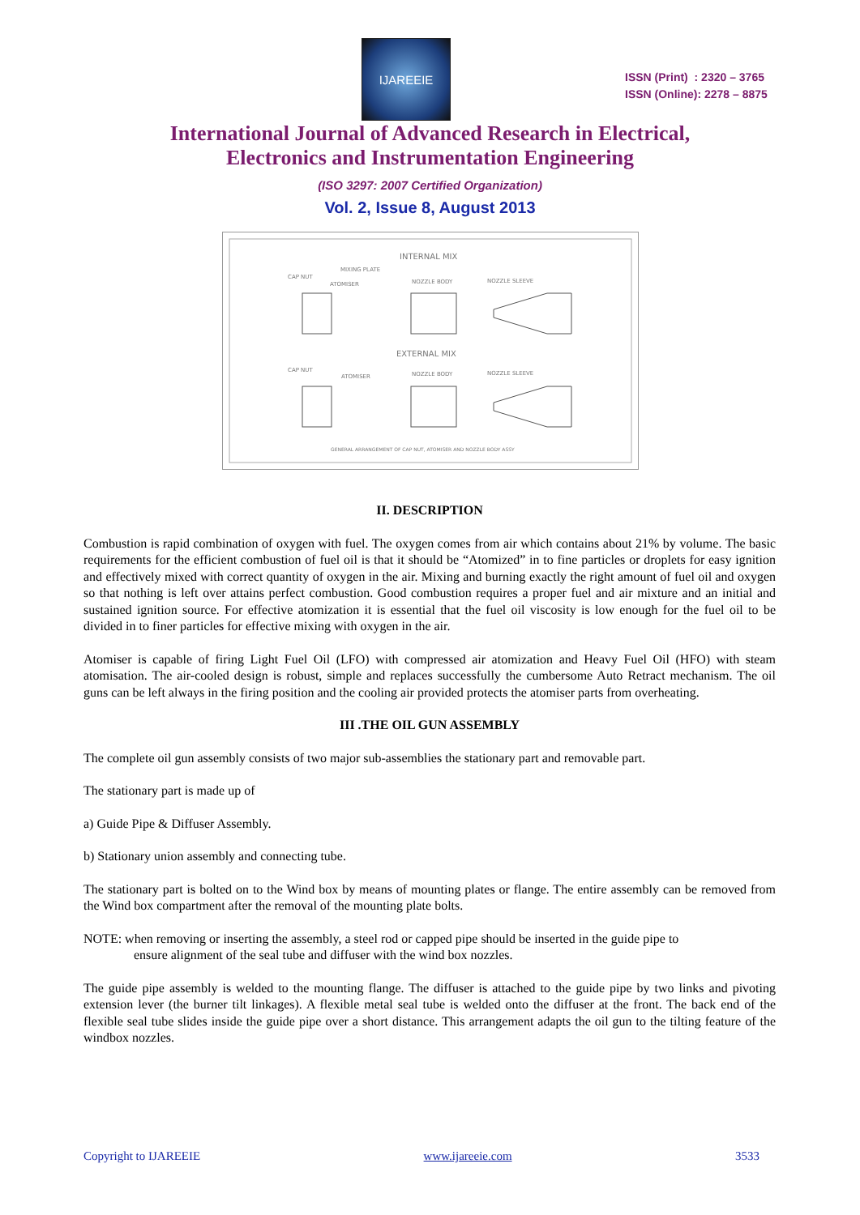IJAREEIE
ISSN (Print) : 2320 – 3765
ISSN (Online): 2278 – 8875
International Journal of Advanced Research in Electrical,
Electronics and Instrumentation Engineering
(ISO 3297: 2007 Certified Organization)
Vol. 2, Issue 8, August 2013
INTERNAL MIX
CAP NUT
MIXING PLATE
ATOMISER
NOZZLE BODY
NOZZLE SLEEVE
EXTERNAL MIX
CAP NUT
ATOMISER
NOZZLE BODY
NOZZLE SLEEVE
GENERAL ARRANGEMENT OF CAP NUT, ATOMISER AND NOZZLE BODY ASSY
II. DESCRIPTION
Combustion is rapid combination of oxygen with fuel. The oxygen comes from air which contains about 21% by volume. The basic requirements for the efficient combustion of fuel oil is that it should be “Atomized” in to fine particles or droplets for easy ignition and effectively mixed with correct quantity of oxygen in the air. Mixing and burning exactly the right amount of fuel oil and oxygen so that nothing is left over attains perfect combustion. Good combustion requires a proper fuel and air mixture and an initial and sustained ignition source. For effective atomization it is essential that the fuel oil viscosity is low enough for the fuel oil to be divided in to finer particles for effective mixing with oxygen in the air.
Atomiser is capable of firing Light Fuel Oil (LFO) with compressed air atomization and Heavy Fuel Oil (HFO) with steam atomisation. The air-cooled design is robust, simple and replaces successfully the cumbersome Auto Retract mechanism. The oil guns can be left always in the firing position and the cooling air provided protects the atomiser parts from overheating.
III .THE OIL GUN ASSEMBLY
The complete oil gun assembly consists of two major sub-assemblies the stationary part and removable part.
The stationary part is made up of
a) Guide Pipe & Diffuser Assembly.
b) Stationary union assembly and connecting tube.
The stationary part is bolted on to the Wind box by means of mounting plates or flange. The entire assembly can be removed from the Wind box compartment after the removal of the mounting plate bolts.
NOTE: when removing or inserting the assembly, a steel rod or capped pipe should be inserted in the guide pipe to
ensure alignment of the seal tube and diffuser with the wind box nozzles.
The guide pipe assembly is welded to the mounting flange. The diffuser is attached to the guide pipe by two links and pivoting extension lever (the burner tilt linkages). A flexible metal seal tube is welded onto the diffuser at the front. The back end of the flexible seal tube slides inside the guide pipe over a short distance. This arrangement adapts the oil gun to the tilting feature of the windbox nozzles.
Copyright to IJAREEIE www.ijareeie.com 3533